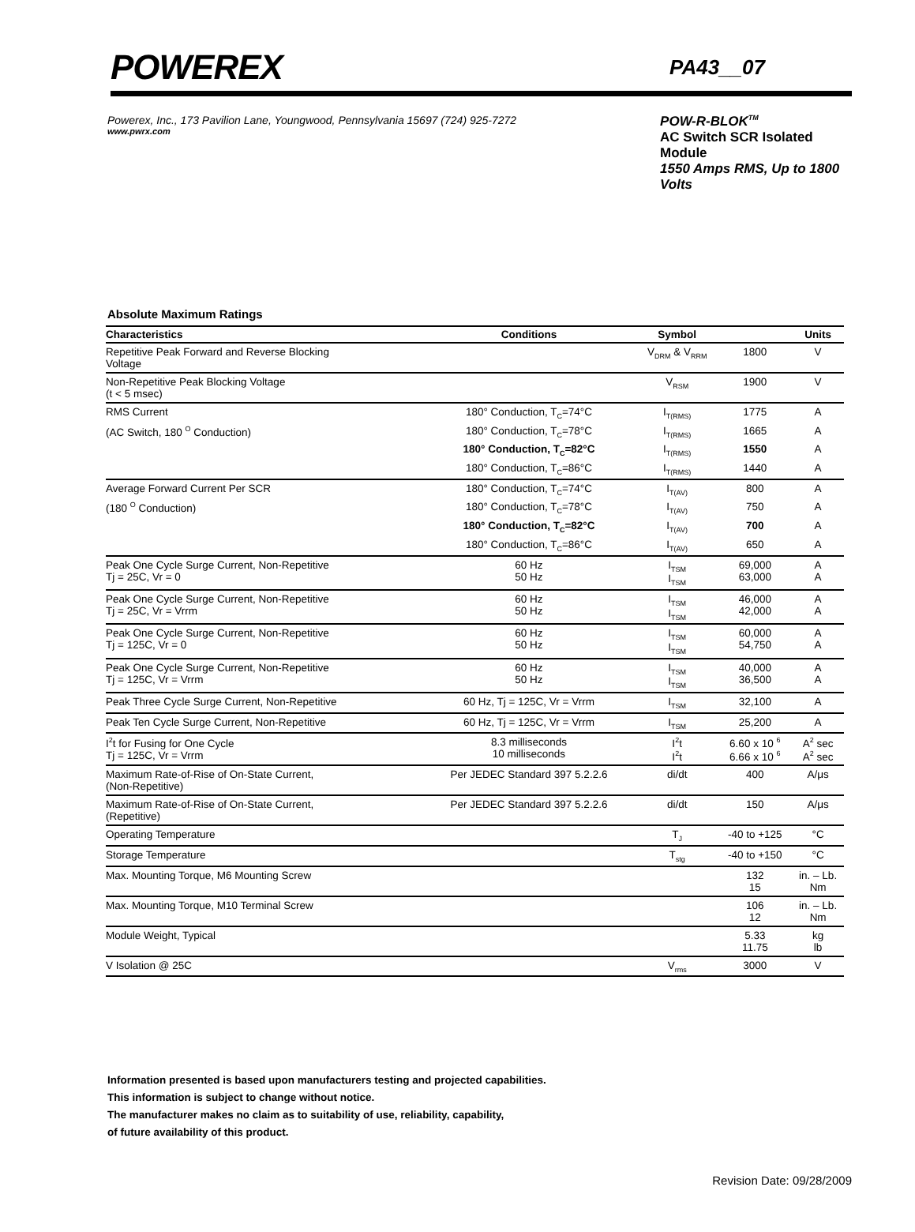POWEREX PA43__07
Powerex, Inc., 173 Pavilion Lane, Youngwood, Pennsylvania 15697 (724) 925-7272
www.pwrx.com
POW-R-BLOK<sup>TM</sup>
AC Switch SCR Isolated Module
1550 Amps RMS, Up to 1800 Volts
Absolute Maximum Ratings
| Characteristics | Conditions | Symbol | | Units |
| --- | --- | --- | --- | --- |
| Repetitive Peak Forward and Reverse Blocking Voltage | | V<sub>DRM</sub> & V<sub>RRM</sub> | 1800 | V |
| Non-Repetitive Peak Blocking Voltage (t < 5 msec) | | V<sub>RSM</sub> | 1900 | V |
| RMS Current | 180° Conduction, T<sub>C</sub>=74°C | I<sub>T(RMS)</sub> | 1775 | A |
| (AC Switch, 180 <sup>O</sup> Conduction) | 180° Conduction, T<sub>C</sub>=78°C | I<sub>T(RMS)</sub> | 1665 | A |
| | 180° Conduction, T<sub>C</sub>=82°C | I<sub>T(RMS)</sub> | 1550 | A |
| | 180° Conduction, T<sub>C</sub>=86°C | I<sub>T(RMS)</sub> | 1440 | A |
| Average Forward Current Per SCR | 180° Conduction, T<sub>C</sub>=74°C | I<sub>T(AV)</sub> | 800 | A |
| (180 <sup>O</sup> Conduction) | 180° Conduction, T<sub>C</sub>=78°C | I<sub>T(AV)</sub> | 750 | A |
| | 180° Conduction, T<sub>C</sub>=82°C | I<sub>T(AV)</sub> | 700 | A |
| | 180° Conduction, T<sub>C</sub>=86°C | I<sub>T(AV)</sub> | 650 | A |
| Peak One Cycle Surge Current, Non-Repetitive Tj = 25C, Vr = 0 | 60 Hz 50 Hz | I<sub>TSM</sub> I<sub>TSM</sub> | 69,000 63,000 | A A |
| Peak One Cycle Surge Current, Non-Repetitive Tj = 25C, Vr = Vrrm | 60 Hz 50 Hz | I<sub>TSM</sub> I<sub>TSM</sub> | 46,000 42,000 | A A |
| Peak One Cycle Surge Current, Non-Repetitive Tj = 125C, Vr = 0 | 60 Hz 50 Hz | I<sub>TSM</sub> I<sub>TSM</sub> | 60,000 54,750 | A A |
| Peak One Cycle Surge Current, Non-Repetitive Tj = 125C, Vr = Vrrm | 60 Hz 50 Hz | I<sub>TSM</sub> I<sub>TSM</sub> | 40,000 36,500 | A A |
| Peak Three Cycle Surge Current, Non-Repetitive | 60 Hz, Tj = 125C, Vr = Vrrm | I<sub>TSM</sub> | 32,100 | A |
| Peak Ten Cycle Surge Current, Non-Repetitive | 60 Hz, Tj = 125C, Vr = Vrrm | I<sub>TSM</sub> | 25,200 | A |
| I<sup>2</sup>t for Fusing for One Cycle Tj = 125C, Vr = Vrrm | 8.3 milliseconds 10 milliseconds | I<sup>2</sup>t I<sup>2</sup>t | 6.60 x 10 <sup>6</sup> 6.66 x 10 <sup>6</sup> | A<sup>2</sup> sec A<sup>2</sup> sec |
| Maximum Rate-of-Rise of On-State Current, (Non-Repetitive) | Per JEDEC Standard 397 5.2.2.6 | di/dt | 400 | A/μs |
| Maximum Rate-of-Rise of On-State Current, (Repetitive) | Per JEDEC Standard 397 5.2.2.6 | di/dt | 150 | A/μs |
| Operating Temperature | | T<sub>J</sub> | -40 to +125 | °C |
| Storage Temperature | | T<sub>stg</sub> | -40 to +150 | °C |
| Max. Mounting Torque, M6 Mounting Screw | | | 132 15 | in. – Lb. Nm |
| Max. Mounting Torque, M10 Terminal Screw | | | 106 12 | in. – Lb. Nm |
| Module Weight, Typical | | | 5.33 11.75 | kg lb |
| V Isolation @ 25C | | V<sub>rms</sub> | 3000 | V |
Information presented is based upon manufacturers testing and projected capabilities.
This information is subject to change without notice.
The manufacturer makes no claim as to suitability of use, reliability, capability,
of future availability of this product.
Revision Date: 09/28/2009